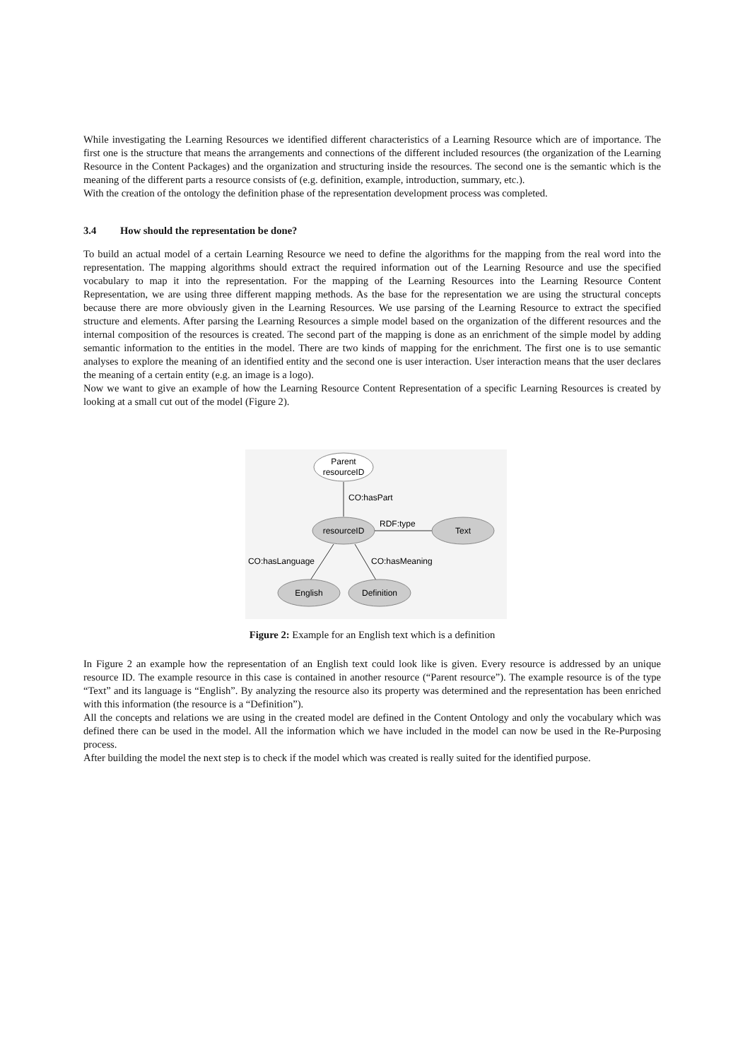While investigating the Learning Resources we identified different characteristics of a Learning Resource which are of importance. The first one is the structure that means the arrangements and connections of the different included resources (the organization of the Learning Resource in the Content Packages) and the organization and structuring inside the resources. The second one is the semantic which is the meaning of the different parts a resource consists of (e.g. definition, example, introduction, summary, etc.).
With the creation of the ontology the definition phase of the representation development process was completed.
3.4 How should the representation be done?
To build an actual model of a certain Learning Resource we need to define the algorithms for the mapping from the real word into the representation. The mapping algorithms should extract the required information out of the Learning Resource and use the specified vocabulary to map it into the representation. For the mapping of the Learning Resources into the Learning Resource Content Representation, we are using three different mapping methods. As the base for the representation we are using the structural concepts because there are more obviously given in the Learning Resources. We use parsing of the Learning Resource to extract the specified structure and elements. After parsing the Learning Resources a simple model based on the organization of the different resources and the internal composition of the resources is created. The second part of the mapping is done as an enrichment of the simple model by adding semantic information to the entities in the model. There are two kinds of mapping for the enrichment. The first one is to use semantic analyses to explore the meaning of an identified entity and the second one is user interaction. User interaction means that the user declares the meaning of a certain entity (e.g. an image is a logo).
Now we want to give an example of how the Learning Resource Content Representation of a specific Learning Resources is created by looking at a small cut out of the model (Figure 2).
Parent
resourceID
CO:hasPart
resourceID
RDF:type
Text
CO:hasLanguage
CO:hasMeaning
English
Definition
Figure 2: Example for an English text which is a definition
In Figure 2 an example how the representation of an English text could look like is given. Every resource is addressed by an unique resource ID. The example resource in this case is contained in another resource (“Parent resource”). The example resource is of the type “Text” and its language is “English”. By analyzing the resource also its property was determined and the representation has been enriched with this information (the resource is a “Definition”).
All the concepts and relations we are using in the created model are defined in the Content Ontology and only the vocabulary which was defined there can be used in the model. All the information which we have included in the model can now be used in the Re-Purposing process.
After building the model the next step is to check if the model which was created is really suited for the identified purpose.